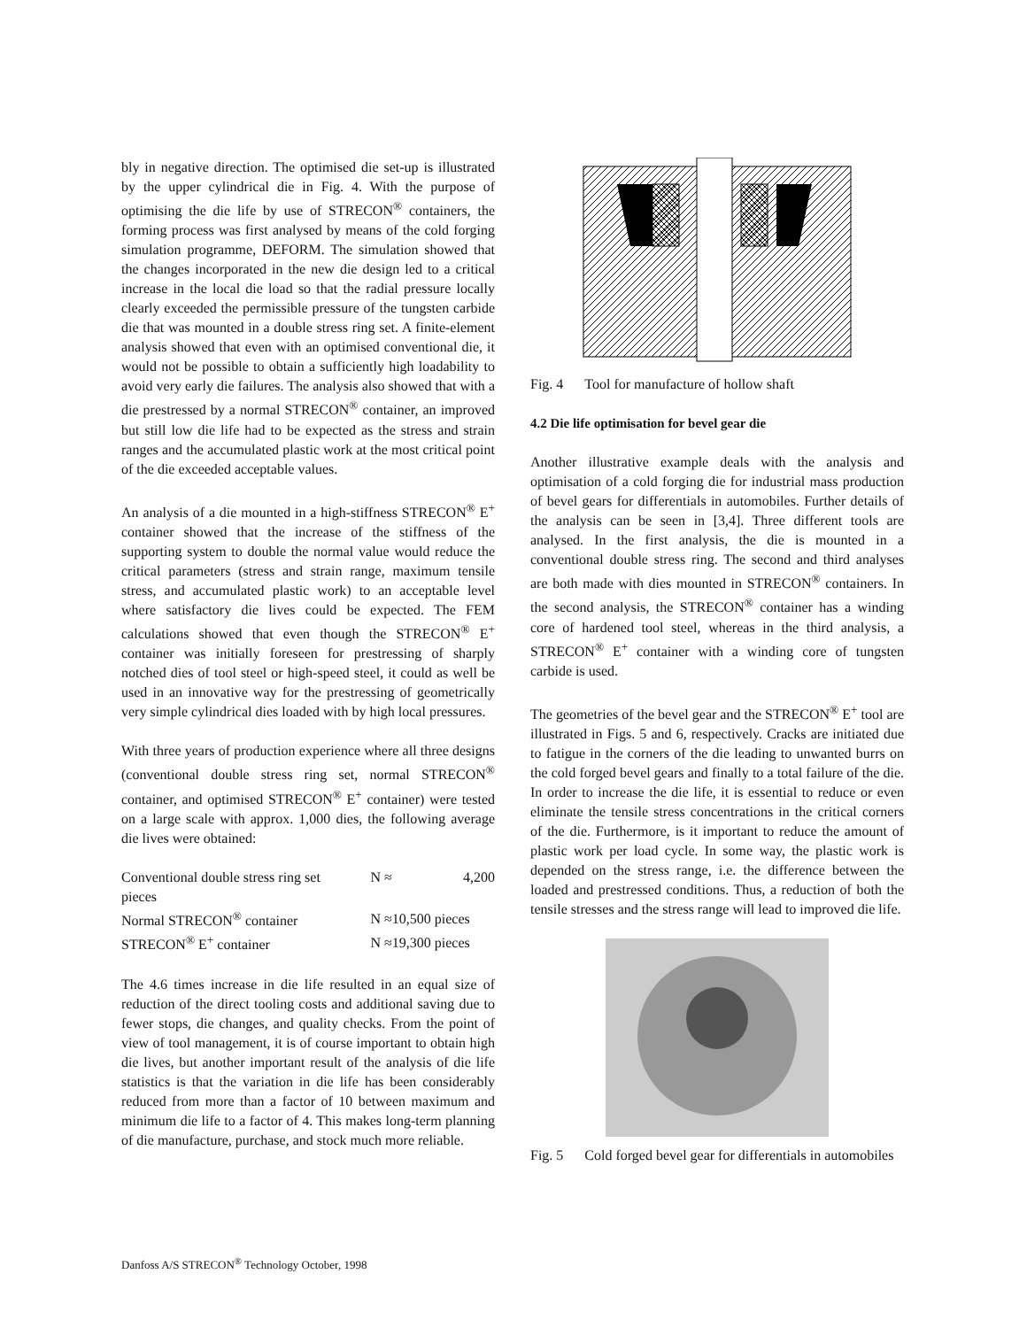bly in negative direction. The optimised die set-up is illustrated by the upper cylindrical die in Fig. 4. With the purpose of optimising the die life by use of STRECON<sup>®</sup> containers, the forming process was first analysed by means of the cold forging simulation programme, DEFORM. The simulation showed that the changes incorporated in the new die design led to a critical increase in the local die load so that the radial pressure locally clearly exceeded the permissible pressure of the tungsten carbide die that was mounted in a double stress ring set. A finite-element analysis showed that even with an optimised conventional die, it would not be possible to obtain a sufficiently high loadability to avoid very early die failures. The analysis also showed that with a die prestressed by a normal STRECON<sup>®</sup> container, an improved but still low die life had to be expected as the stress and strain ranges and the accumulated plastic work at the most critical point of the die exceeded acceptable values.
An analysis of a die mounted in a high-stiffness STRECON<sup>®</sup> E<sup>+</sup> container showed that the increase of the stiffness of the supporting system to double the normal value would reduce the critical parameters (stress and strain range, maximum tensile stress, and accumulated plastic work) to an acceptable level where satisfactory die lives could be expected. The FEM calculations showed that even though the STRECON<sup>®</sup> E<sup>+</sup> container was initially foreseen for prestressing of sharply notched dies of tool steel or high-speed steel, it could as well be used in an innovative way for the prestressing of geometrically very simple cylindrical dies loaded with by high local pressures.
With three years of production experience where all three designs (conventional double stress ring set, normal STRECON<sup>®</sup> container, and optimised STRECON<sup>®</sup> E<sup>+</sup> container) were tested on a large scale with approx. 1,000 dies, the following average die lives were obtained:
| Conventional double stress ring set | N ≈ | 4,200 |
| pieces | | |
| Normal STRECON<sup>®</sup> container | N ≈10,500 pieces | |
| STRECON<sup>®</sup> E<sup>+</sup> container | N ≈19,300 pieces | |
The 4.6 times increase in die life resulted in an equal size of reduction of the direct tooling costs and additional saving due to fewer stops, die changes, and quality checks. From the point of view of tool management, it is of course important to obtain high die lives, but another important result of the analysis of die life statistics is that the variation in die life has been considerably reduced from more than a factor of 10 between maximum and minimum die life to a factor of 4. This makes long-term planning of die manufacture, purchase, and stock much more reliable.
Fig. 4 Tool for manufacture of hollow shaft
4.2 Die life optimisation for bevel gear die
Another illustrative example deals with the analysis and optimisation of a cold forging die for industrial mass production of bevel gears for differentials in automobiles. Further details of the analysis can be seen in [3,4]. Three different tools are analysed. In the first analysis, the die is mounted in a conventional double stress ring. The second and third analyses are both made with dies mounted in STRECON<sup>®</sup> containers. In the second analysis, the STRECON<sup>®</sup> container has a winding core of hardened tool steel, whereas in the third analysis, a STRECON<sup>®</sup> E<sup>+</sup> container with a winding core of tungsten carbide is used.
The geometries of the bevel gear and the STRECON<sup>®</sup> E<sup>+</sup> tool are illustrated in Figs. 5 and 6, respectively. Cracks are initiated due to fatigue in the corners of the die leading to unwanted burrs on the cold forged bevel gears and finally to a total failure of the die. In order to increase the die life, it is essential to reduce or even eliminate the tensile stress concentrations in the critical corners of the die. Furthermore, is it important to reduce the amount of plastic work per load cycle. In some way, the plastic work is depended on the stress range, i.e. the difference between the loaded and prestressed conditions. Thus, a reduction of both the tensile stresses and the stress range will lead to improved die life.
Fig. 5 Cold forged bevel gear for differentials in automobiles
Danfoss A/S STRECON<sup>®</sup> Technology October, 1998